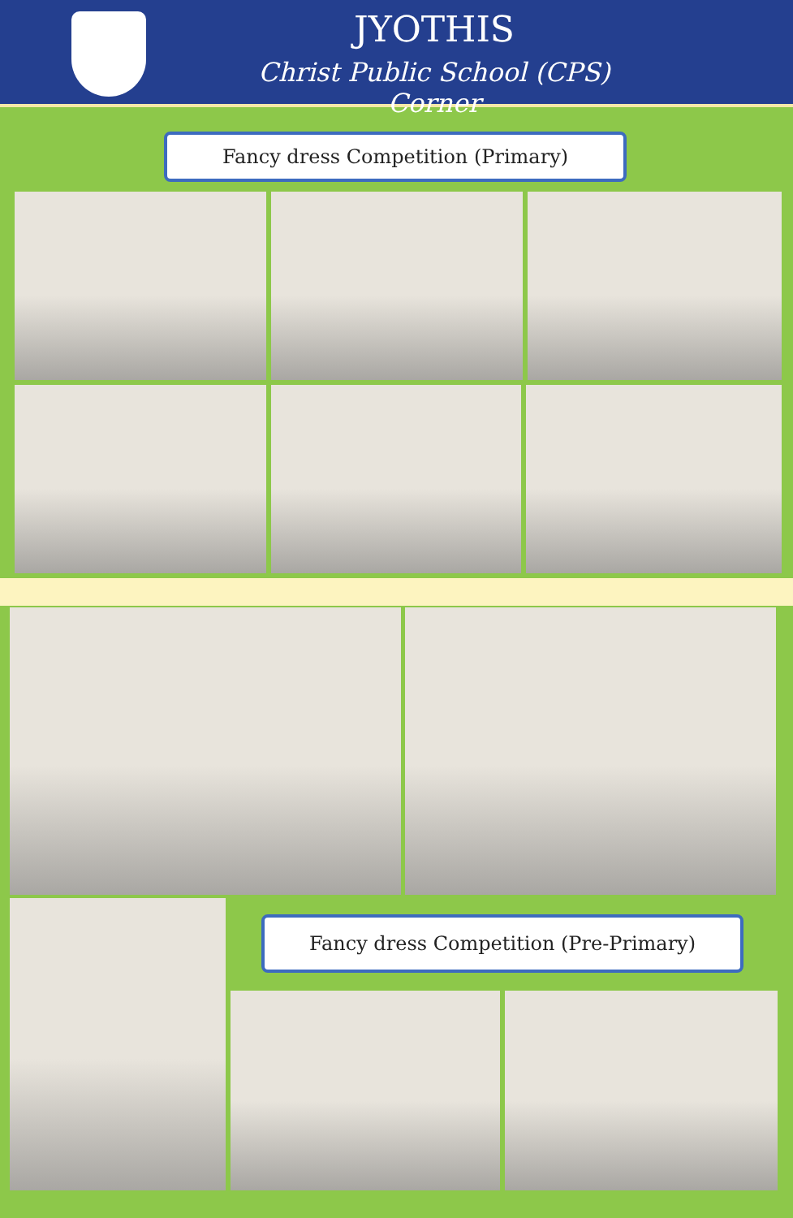JYOTHIS
Christ Public School (CPS) Corner
Fancy dress Competition (Primary)
Fancy dress Competition (Pre-Primary)